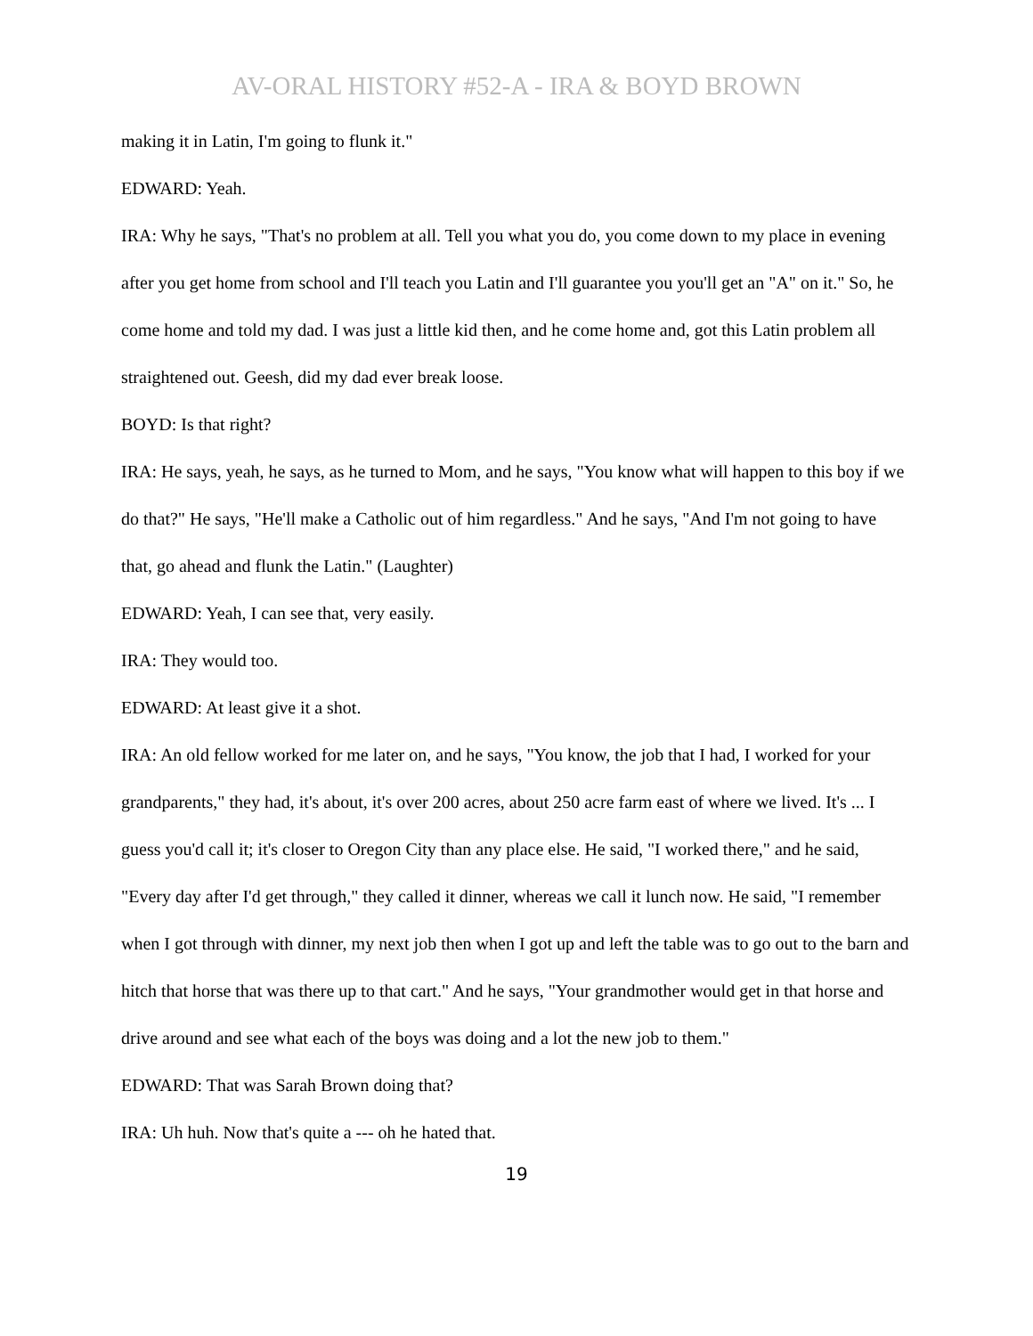AV-ORAL HISTORY #52-A - IRA & BOYD BROWN
making it in Latin, I'm going to flunk it."
EDWARD: Yeah.
IRA: Why he says, "That's no problem at all. Tell you what you do, you come down to my place in evening after you get home from school and I'll teach you Latin and I'll guarantee you you'll get an "A" on it." So, he come home and told my dad. I was just a little kid then, and he come home and, got this Latin problem all straightened out. Geesh, did my dad ever break loose.
BOYD: Is that right?
IRA: He says, yeah, he says, as he turned to Mom, and he says, "You know what will happen to this boy if we do that?" He says, "He'll make a Catholic out of him regardless." And he says, "And I'm not going to have that, go ahead and flunk the Latin." (Laughter)
EDWARD: Yeah, I can see that, very easily.
IRA: They would too.
EDWARD: At least give it a shot.
IRA: An old fellow worked for me later on, and he says, "You know, the job that I had, I worked for your grandparents," they had, it's about, it's over 200 acres, about 250 acre farm east of where we lived. It's ... I guess you'd call it; it's closer to Oregon City than any place else. He said, "I worked there," and he said, "Every day after I'd get through," they called it dinner, whereas we call it lunch now. He said, "I remember when I got through with dinner, my next job then when I got up and left the table was to go out to the barn and hitch that horse that was there up to that cart." And he says, "Your grandmother would get in that horse and drive around and see what each of the boys was doing and a lot the new job to them."
EDWARD: That was Sarah Brown doing that?
IRA: Uh huh. Now that's quite a --- oh he hated that.
19